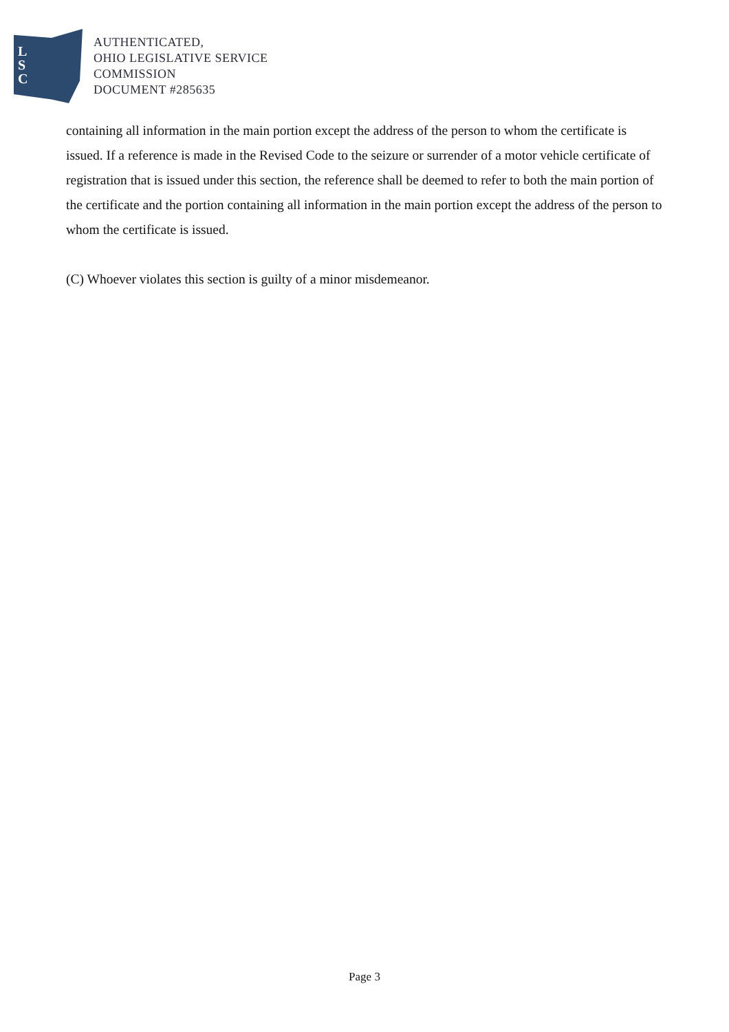L
S
C
AUTHENTICATED,
OHIO LEGISLATIVE SERVICE
COMMISSION
DOCUMENT #285635
containing all information in the main portion except the address of the person to whom the certificate is issued. If a reference is made in the Revised Code to the seizure or surrender of a motor vehicle certificate of registration that is issued under this section, the reference shall be deemed to refer to both the main portion of the certificate and the portion containing all information in the main portion except the address of the person to whom the certificate is issued.
(C) Whoever violates this section is guilty of a minor misdemeanor.
Page 3